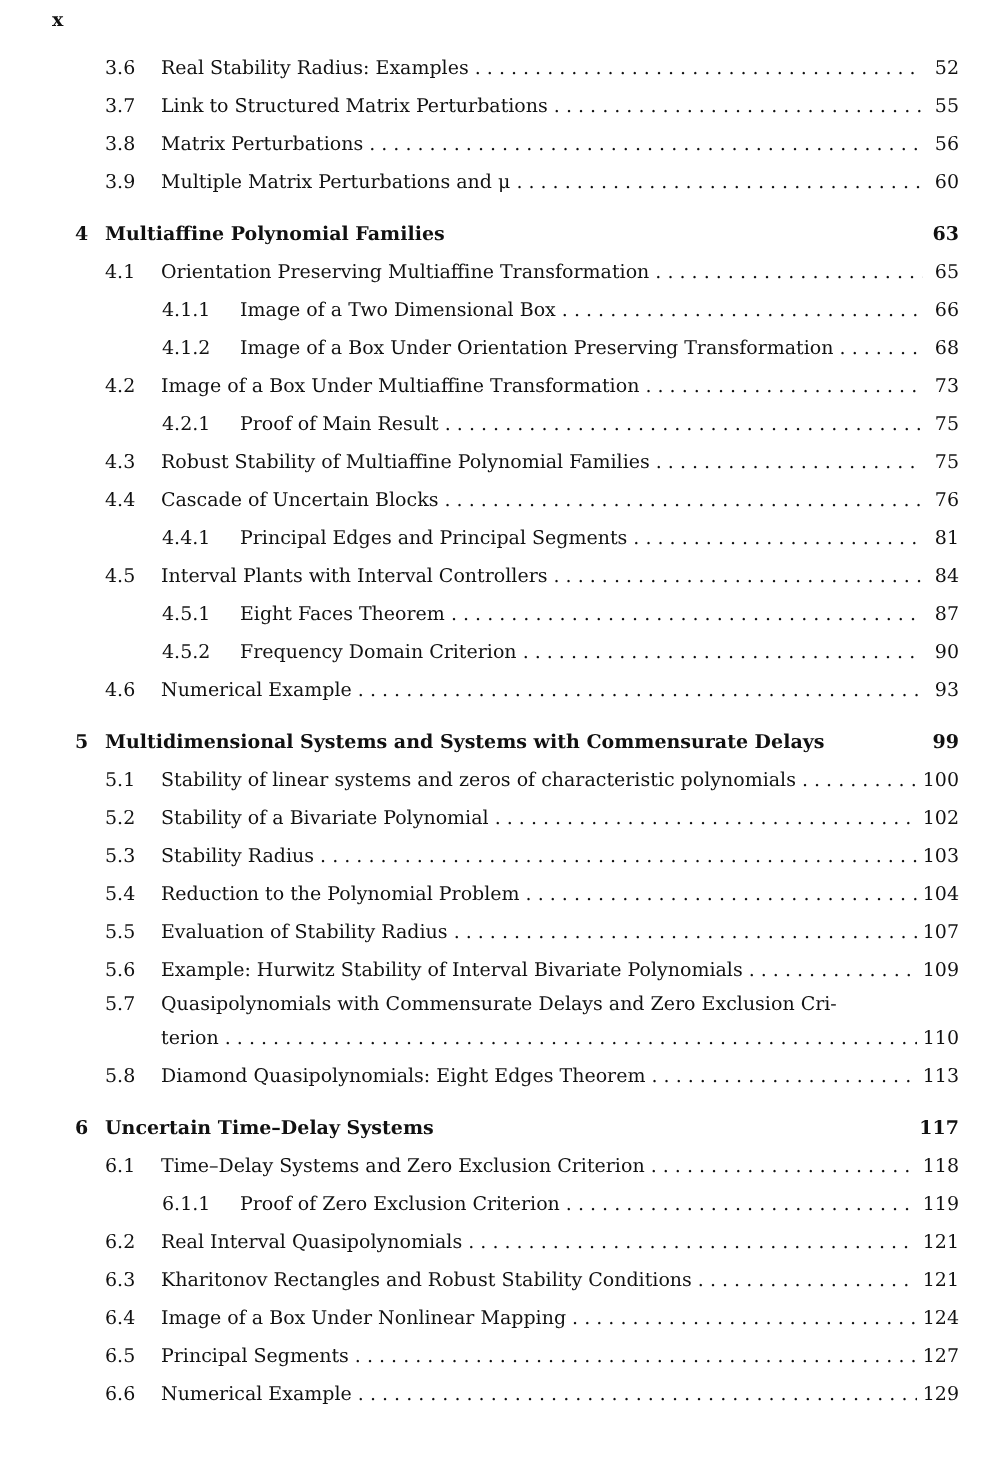x
3.6 Real Stability Radius: Examples 52
3.7 Link to Structured Matrix Perturbations 55
3.8 Matrix Perturbations 56
3.9 Multiple Matrix Perturbations and μ 60
4 Multiaffine Polynomial Families 63
4.1 Orientation Preserving Multiaffine Transformation 65
4.1.1 Image of a Two Dimensional Box 66
4.1.2 Image of a Box Under Orientation Preserving Transformation 68
4.2 Image of a Box Under Multiaffine Transformation 73
4.2.1 Proof of Main Result 75
4.3 Robust Stability of Multiaffine Polynomial Families 75
4.4 Cascade of Uncertain Blocks 76
4.4.1 Principal Edges and Principal Segments 81
4.5 Interval Plants with Interval Controllers 84
4.5.1 Eight Faces Theorem 87
4.5.2 Frequency Domain Criterion 90
4.6 Numerical Example 93
5 Multidimensional Systems and Systems with Commensurate Delays 99
5.1 Stability of linear systems and zeros of characteristic polynomials 100
5.2 Stability of a Bivariate Polynomial 102
5.3 Stability Radius 103
5.4 Reduction to the Polynomial Problem 104
5.5 Evaluation of Stability Radius 107
5.6 Example: Hurwitz Stability of Interval Bivariate Polynomials 109
5.7 Quasipolynomials with Commensurate Delays and Zero Exclusion Cri-
terion 110
5.8 Diamond Quasipolynomials: Eight Edges Theorem 113
6 Uncertain Time–Delay Systems 117
6.1 Time–Delay Systems and Zero Exclusion Criterion 118
6.1.1 Proof of Zero Exclusion Criterion 119
6.2 Real Interval Quasipolynomials 121
6.3 Kharitonov Rectangles and Robust Stability Conditions 121
6.4 Image of a Box Under Nonlinear Mapping 124
6.5 Principal Segments 127
6.6 Numerical Example 129